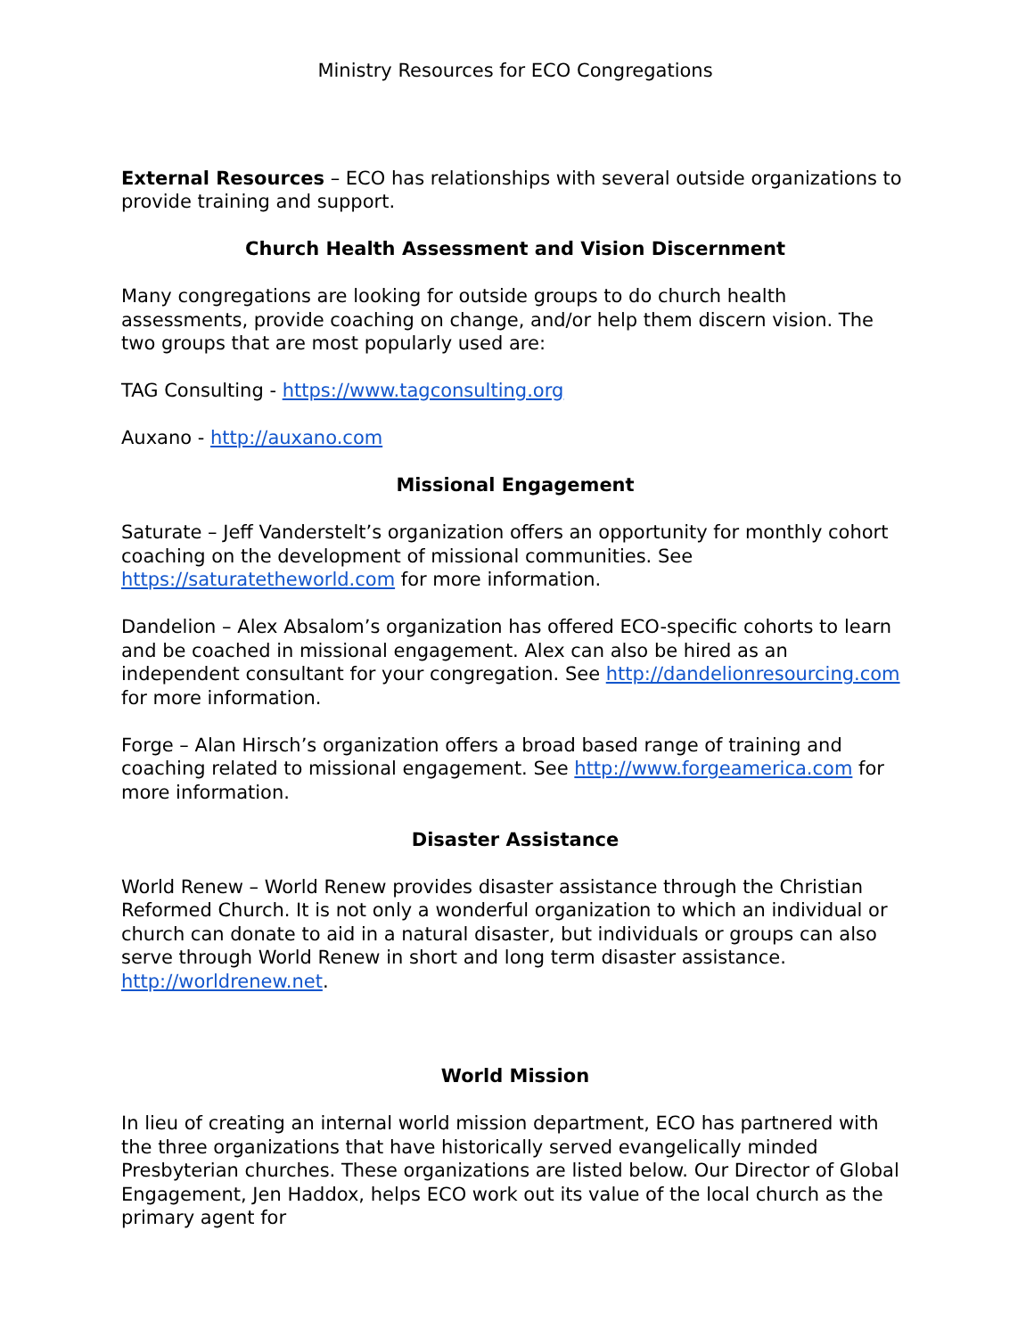Ministry Resources for ECO Congregations
External Resources – ECO has relationships with several outside organizations to provide training and support.
Church Health Assessment and Vision Discernment
Many congregations are looking for outside groups to do church health assessments, provide coaching on change, and/or help them discern vision. The two groups that are most popularly used are:
TAG Consulting - https://www.tagconsulting.org
Auxano - http://auxano.com
Missional Engagement
Saturate – Jeff Vanderstelt’s organization offers an opportunity for monthly cohort coaching on the development of missional communities. See https://saturatetheworld.com for more information.
Dandelion – Alex Absalom’s organization has offered ECO-specific cohorts to learn and be coached in missional engagement. Alex can also be hired as an independent consultant for your congregation. See http://dandelionresourcing.com for more information.
Forge – Alan Hirsch’s organization offers a broad based range of training and coaching related to missional engagement. See http://www.forgeamerica.com for more information.
Disaster Assistance
World Renew – World Renew provides disaster assistance through the Christian Reformed Church. It is not only a wonderful organization to which an individual or church can donate to aid in a natural disaster, but individuals or groups can also serve through World Renew in short and long term disaster assistance. http://worldrenew.net.
World Mission
In lieu of creating an internal world mission department, ECO has partnered with the three organizations that have historically served evangelically minded Presbyterian churches. These organizations are listed below. Our Director of Global Engagement, Jen Haddox, helps ECO work out its value of the local church as the primary agent for